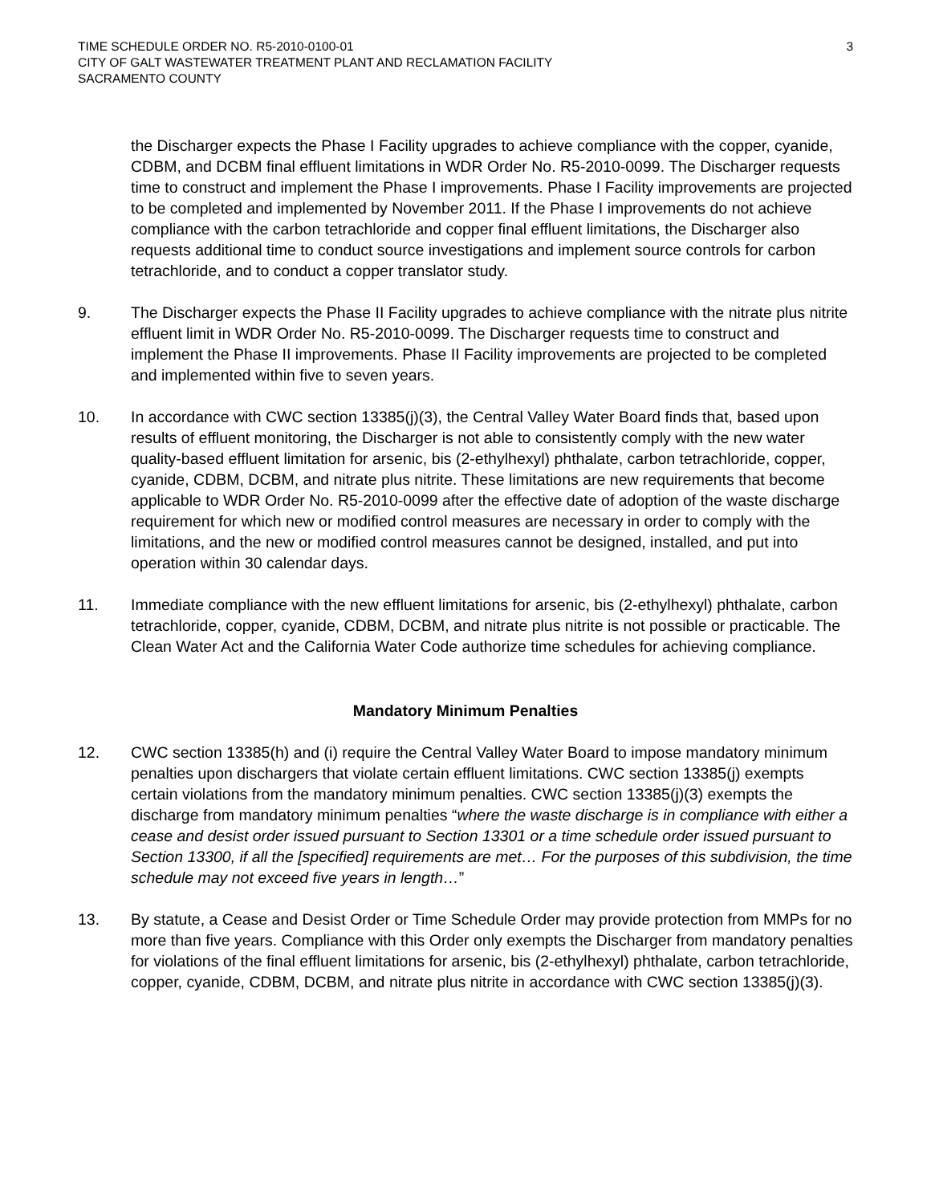TIME SCHEDULE ORDER NO. R5-2010-0100-01
CITY OF GALT WASTEWATER TREATMENT PLANT AND RECLAMATION FACILITY
SACRAMENTO COUNTY
3
the Discharger expects the Phase I Facility upgrades to achieve compliance with the copper, cyanide, CDBM, and DCBM final effluent limitations in WDR Order No. R5-2010-0099. The Discharger requests time to construct and implement the Phase I improvements. Phase I Facility improvements are projected to be completed and implemented by November 2011. If the Phase I improvements do not achieve compliance with the carbon tetrachloride and copper final effluent limitations, the Discharger also requests additional time to conduct source investigations and implement source controls for carbon tetrachloride, and to conduct a copper translator study.
9. The Discharger expects the Phase II Facility upgrades to achieve compliance with the nitrate plus nitrite effluent limit in WDR Order No. R5-2010-0099. The Discharger requests time to construct and implement the Phase II improvements. Phase II Facility improvements are projected to be completed and implemented within five to seven years.
10. In accordance with CWC section 13385(j)(3), the Central Valley Water Board finds that, based upon results of effluent monitoring, the Discharger is not able to consistently comply with the new water quality-based effluent limitation for arsenic, bis (2-ethylhexyl) phthalate, carbon tetrachloride, copper, cyanide, CDBM, DCBM, and nitrate plus nitrite. These limitations are new requirements that become applicable to WDR Order No. R5-2010-0099 after the effective date of adoption of the waste discharge requirement for which new or modified control measures are necessary in order to comply with the limitations, and the new or modified control measures cannot be designed, installed, and put into operation within 30 calendar days.
11. Immediate compliance with the new effluent limitations for arsenic, bis (2-ethylhexyl) phthalate, carbon tetrachloride, copper, cyanide, CDBM, DCBM, and nitrate plus nitrite is not possible or practicable. The Clean Water Act and the California Water Code authorize time schedules for achieving compliance.
Mandatory Minimum Penalties
12. CWC section 13385(h) and (i) require the Central Valley Water Board to impose mandatory minimum penalties upon dischargers that violate certain effluent limitations. CWC section 13385(j) exempts certain violations from the mandatory minimum penalties. CWC section 13385(j)(3) exempts the discharge from mandatory minimum penalties “where the waste discharge is in compliance with either a cease and desist order issued pursuant to Section 13301 or a time schedule order issued pursuant to Section 13300, if all the [specified] requirements are met… For the purposes of this subdivision, the time schedule may not exceed five years in length…”
13. By statute, a Cease and Desist Order or Time Schedule Order may provide protection from MMPs for no more than five years. Compliance with this Order only exempts the Discharger from mandatory penalties for violations of the final effluent limitations for arsenic, bis (2-ethylhexyl) phthalate, carbon tetrachloride, copper, cyanide, CDBM, DCBM, and nitrate plus nitrite in accordance with CWC section 13385(j)(3).